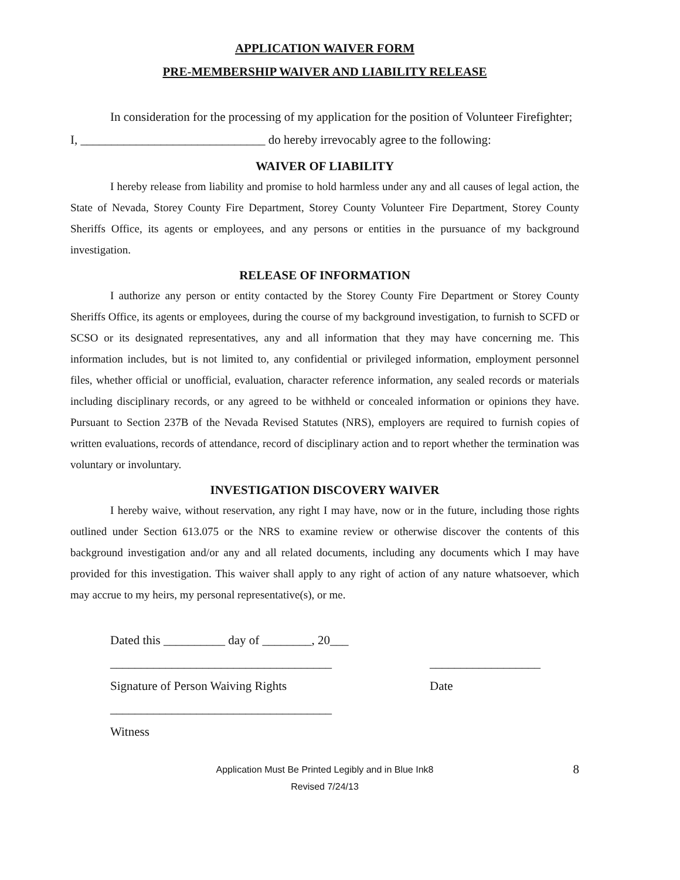APPLICATION WAIVER FORM
PRE-MEMBERSHIP WAIVER AND LIABILITY RELEASE
In consideration for the processing of my application for the position of Volunteer Firefighter; I, ______________________________ do hereby irrevocably agree to the following:
WAIVER OF LIABILITY
I hereby release from liability and promise to hold harmless under any and all causes of legal action, the State of Nevada, Storey County Fire Department, Storey County Volunteer Fire Department, Storey County Sheriffs Office, its agents or employees, and any persons or entities in the pursuance of my background investigation.
RELEASE OF INFORMATION
I authorize any person or entity contacted by the Storey County Fire Department or Storey County Sheriffs Office, its agents or employees, during the course of my background investigation, to furnish to SCFD or SCSO or its designated representatives, any and all information that they may have concerning me. This information includes, but is not limited to, any confidential or privileged information, employment personnel files, whether official or unofficial, evaluation, character reference information, any sealed records or materials including disciplinary records, or any agreed to be withheld or concealed information or opinions they have. Pursuant to Section 237B of the Nevada Revised Statutes (NRS), employers are required to furnish copies of written evaluations, records of attendance, record of disciplinary action and to report whether the termination was voluntary or involuntary.
INVESTIGATION DISCOVERY WAIVER
I hereby waive, without reservation, any right I may have, now or in the future, including those rights outlined under Section 613.075 or the NRS to examine review or otherwise discover the contents of this background investigation and/or any and all related documents, including any documents which I may have provided for this investigation. This waiver shall apply to any right of action of any nature whatsoever, which may accrue to my heirs, my personal representative(s), or me.
Dated this __________ day of ________, 20___
____________________________________ __________________
Signature of Person Waiving Rights Date
____________________________________
Witness
Application Must Be Printed Legibly and in Blue Ink8
Revised 7/24/13
8